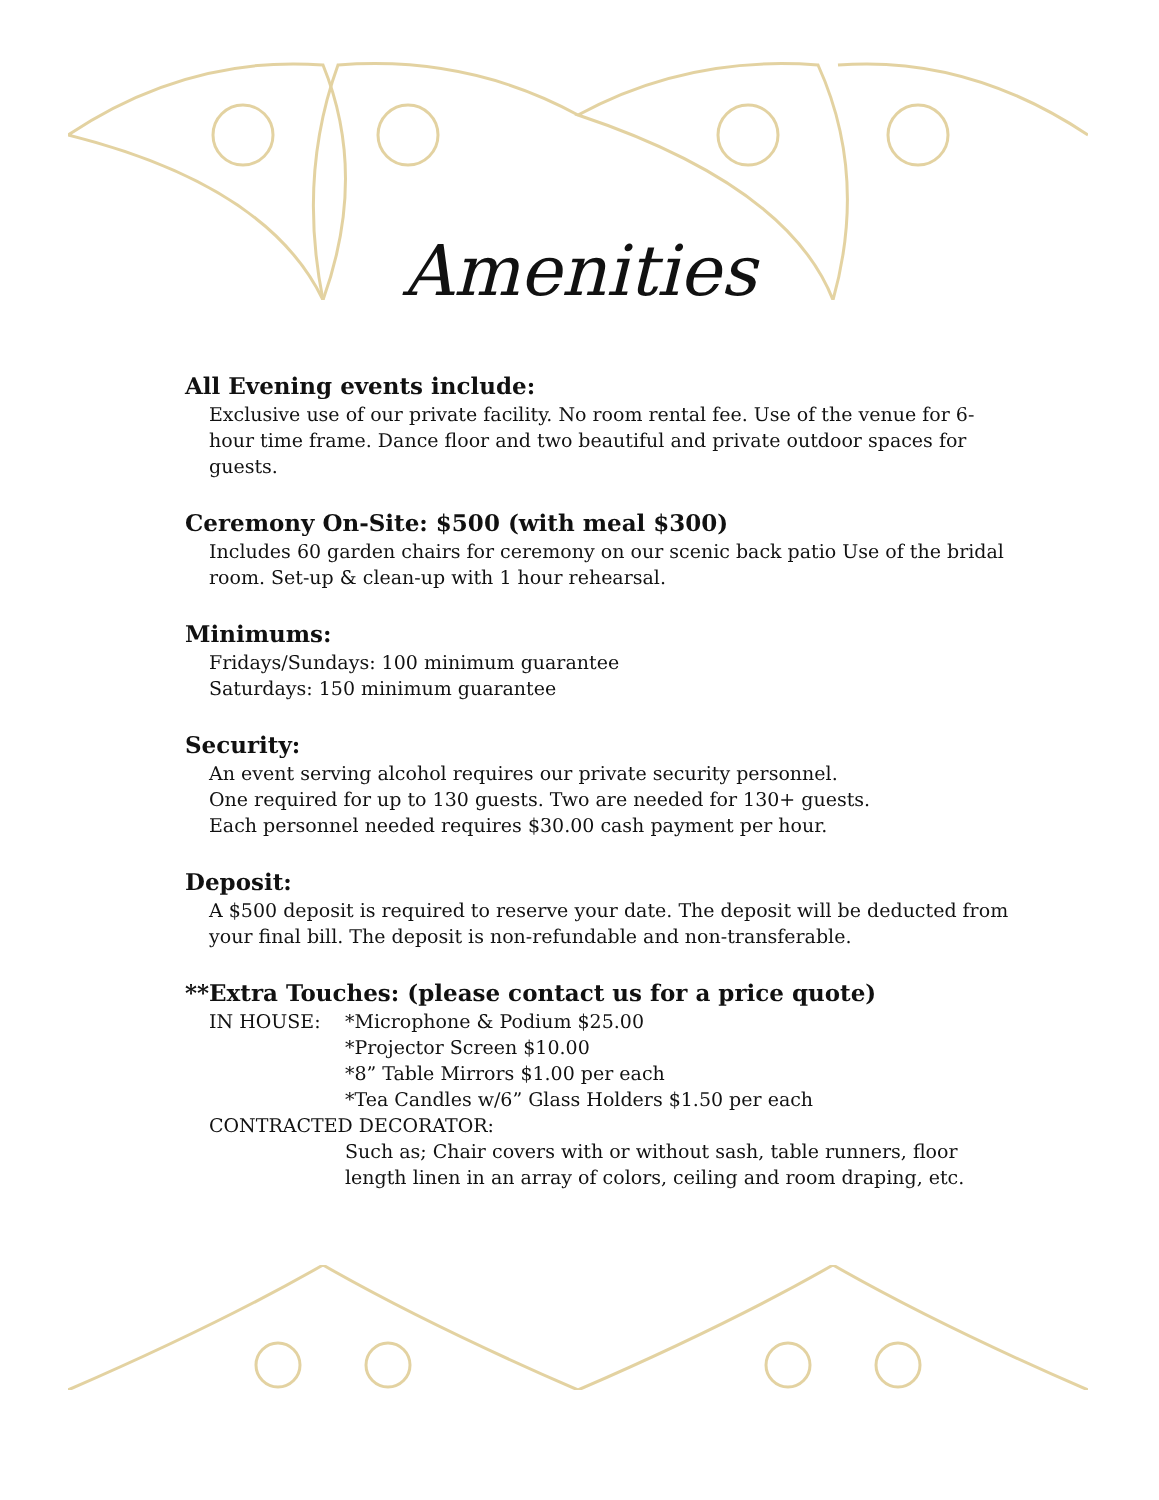Amenities
All Evening events include:
Exclusive use of our private facility. No room rental fee. Use of the venue for 6-hour time frame. Dance floor and two beautiful and private outdoor spaces for guests.
Ceremony On-Site: $500 (with meal $300)
Includes 60 garden chairs for ceremony on our scenic back patio Use of the bridal room. Set-up & clean-up with 1 hour rehearsal.
Minimums:
Fridays/Sundays: 100 minimum guarantee
Saturdays: 150 minimum guarantee
Security:
An event serving alcohol requires our private security personnel.
One required for up to 130 guests. Two are needed for 130+ guests.
Each personnel needed requires $30.00 cash payment per hour.
Deposit:
A $500 deposit is required to reserve your date. The deposit will be deducted from your final bill. The deposit is non-refundable and non-transferable.
**Extra Touches: (please contact us for a price quote)
IN HOUSE: *Microphone & Podium $25.00
*Projector Screen $10.00
*8” Table Mirrors $1.00 per each
*Tea Candles w/6” Glass Holders $1.50 per each
CONTRACTED DECORATOR:
Such as; Chair covers with or without sash, table runners, floor length linen in an array of colors, ceiling and room draping, etc.